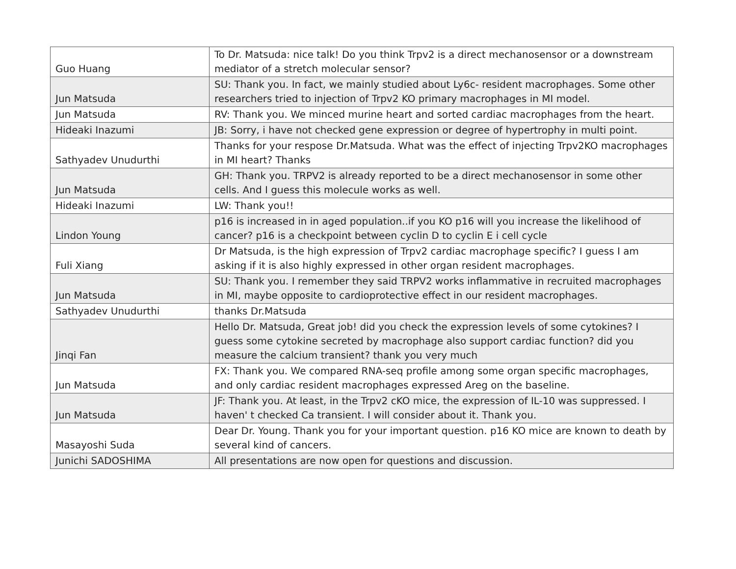| Guo Huang | To Dr. Matsuda: nice talk! Do you think Trpv2 is a direct mechanosensor or a downstream mediator of a stretch molecular sensor? |
| Jun Matsuda | SU: Thank you. In fact, we mainly studied about Ly6c- resident macrophages. Some other researchers tried to injection of Trpv2 KO primary macrophages in MI model. |
| Jun Matsuda | RV: Thank you. We minced murine heart and sorted cardiac macrophages from the heart. |
| Hideaki Inazumi | JB: Sorry, i have not checked gene expression or degree of hypertrophy in multi point. |
| Sathyadev Unudurthi | Thanks for your respose Dr.Matsuda. What was the effect of injecting Trpv2KO macrophages in MI heart? Thanks |
| Jun Matsuda | GH: Thank you. TRPV2 is already reported to be a direct mechanosensor in some other cells. And I guess this molecule works as well. |
| Hideaki Inazumi | LW: Thank you!! |
| Lindon Young | p16 is increased in in aged population..if you KO p16 will you increase the likelihood of cancer? p16 is a checkpoint between cyclin D to cyclin E i cell cycle |
| Fuli Xiang | Dr Matsuda, is the high expression of Trpv2 cardiac macrophage specific? I guess I am asking if it is also highly expressed in other organ resident macrophages. |
| Jun Matsuda | SU: Thank you. I remember they said TRPV2 works inflammative in recruited macrophages in MI, maybe opposite to cardioprotective effect in our resident macrophages. |
| Sathyadev Unudurthi | thanks Dr.Matsuda |
| Jinqi Fan | Hello Dr. Matsuda, Great job! did you check the expression levels of some cytokines? I guess some cytokine secreted by macrophage also support cardiac function? did you measure the calcium transient? thank you very much |
| Jun Matsuda | FX: Thank you. We compared RNA-seq profile among some organ specific macrophages, and only cardiac resident macrophages expressed Areg on the baseline. |
| Jun Matsuda | JF: Thank you. At least, in the Trpv2 cKO mice, the expression of IL-10 was suppressed. I haven' t checked Ca transient. I will consider about it. Thank you. |
| Masayoshi Suda | Dear Dr. Young. Thank you for your important question. p16 KO mice are known to death by several kind of cancers. |
| Junichi SADOSHIMA | All presentations are now open for questions and discussion. |